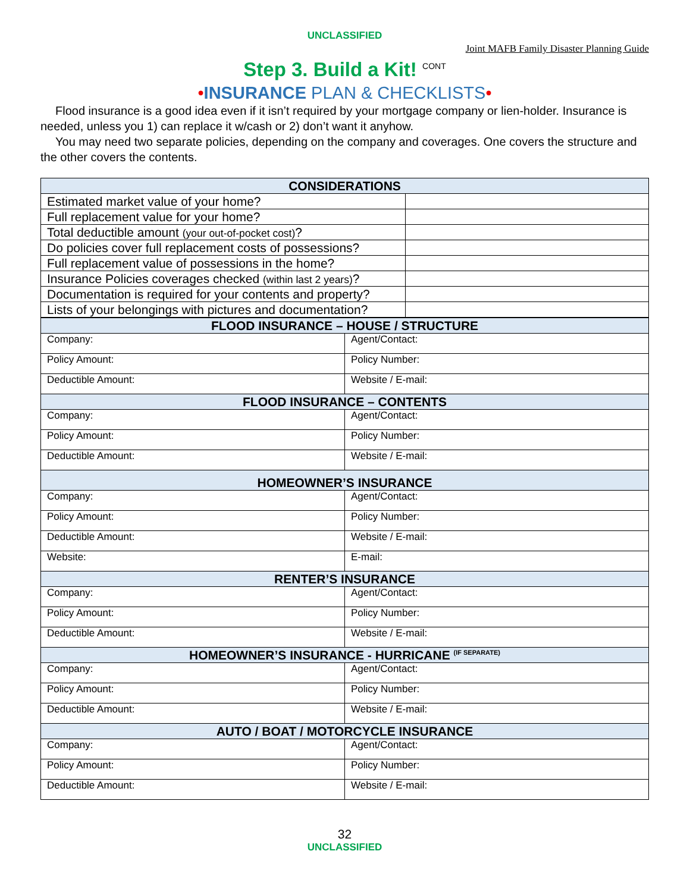UNCLASSIFIED
Joint MAFB Family Disaster Planning Guide
Step 3. Build a Kit! <sup>CONT</sup>
•INSURANCE PLAN & CHECKLISTS•
Flood insurance is a good idea even if it isn’t required by your mortgage company or lien-holder. Insurance is needed, unless you 1) can replace it w/cash or 2) don’t want it anyhow.
You may need two separate policies, depending on the company and coverages. One covers the structure and the other covers the contents.
| CONSIDERATIONS | |
| --- | --- |
| Estimated market value of your home? | |
| Full replacement value for your home? | |
| Total deductible amount (your out-of-pocket cost) ? | |
| Do policies cover full replacement costs of possessions? | |
| Full replacement value of possessions in the home? | |
| Insurance Policies coverages checked (within last 2 years) ? | |
| Documentation is required for your contents and property? | |
| Lists of your belongings with pictures and documentation? | |
| FLOOD INSURANCE – HOUSE / STRUCTURE | |
| --- | --- |
| Company: | Agent/Contact: |
| Policy Amount: | Policy Number: |
| Deductible Amount: | Website / E-mail: |
| FLOOD INSURANCE – CONTENTS | |
| Company: | Agent/Contact: |
| Policy Amount: | Policy Number: |
| Deductible Amount: | Website / E-mail: |
| HOMEOWNER’S INSURANCE | |
| Company: | Agent/Contact: |
| Policy Amount: | Policy Number: |
| Deductible Amount: | Website / E-mail: |
| Website: | E-mail: |
| RENTER’S INSURANCE | |
| Company: | Agent/Contact: |
| Policy Amount: | Policy Number: |
| Deductible Amount: | Website / E-mail: |
| HOMEOWNER’S INSURANCE - HURRICANE <sup>(IF SEPARATE)</sup> | |
| Company: | Agent/Contact: |
| Policy Amount: | Policy Number: |
| Deductible Amount: | Website / E-mail: |
| AUTO / BOAT / MOTORCYCLE INSURANCE | |
| Company: | Agent/Contact: |
| Policy Amount: | Policy Number: |
| Deductible Amount: | Website / E-mail: |
32
UNCLASSIFIED